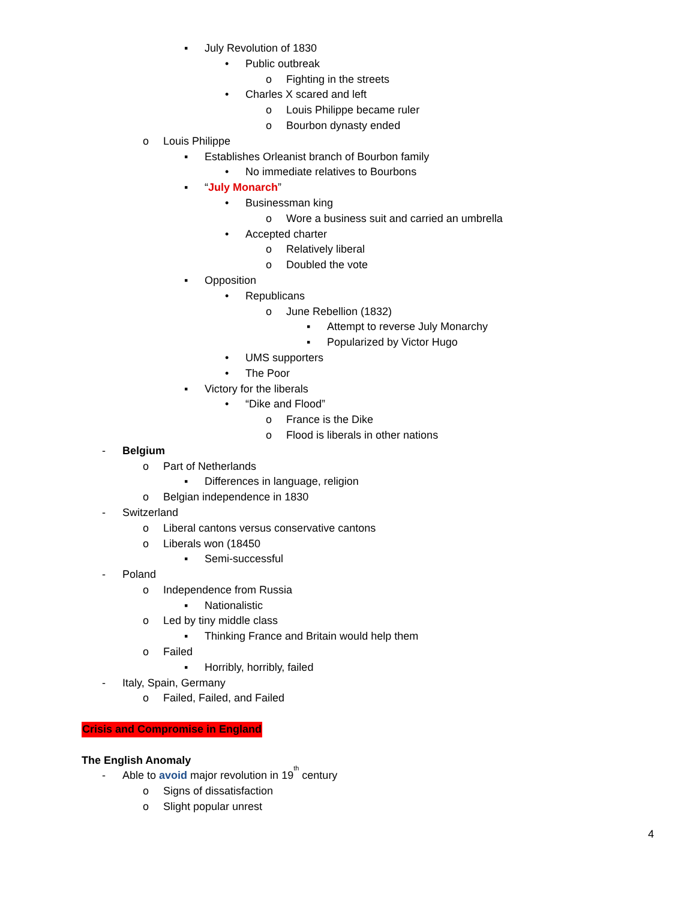▪ July Revolution of 1830
• Public outbreak
o Fighting in the streets
• Charles X scared and left
o Louis Philippe became ruler
o Bourbon dynasty ended
o Louis Philippe
▪ Establishes Orleanist branch of Bourbon family
• No immediate relatives to Bourbons
▪ “July Monarch”
• Businessman king
o Wore a business suit and carried an umbrella
• Accepted charter
o Relatively liberal
o Doubled the vote
▪ Opposition
• Republicans
o June Rebellion (1832)
▪ Attempt to reverse July Monarchy
▪ Popularized by Victor Hugo
• UMS supporters
• The Poor
▪ Victory for the liberals
• “Dike and Flood”
o France is the Dike
o Flood is liberals in other nations
- Belgium
o Part of Netherlands
▪ Differences in language, religion
o Belgian independence in 1830
- Switzerland
o Liberal cantons versus conservative cantons
o Liberals won (18450
▪ Semi-successful
- Poland
o Independence from Russia
▪ Nationalistic
o Led by tiny middle class
▪ Thinking France and Britain would help them
o Failed
▪ Horribly, horribly, failed
- Italy, Spain, Germany
o Failed, Failed, and Failed
Crisis and Compromise in England
The English Anomaly
- Able to avoid major revolution in 19<sup>th</sup> century
o Signs of dissatisfaction
o Slight popular unrest
4